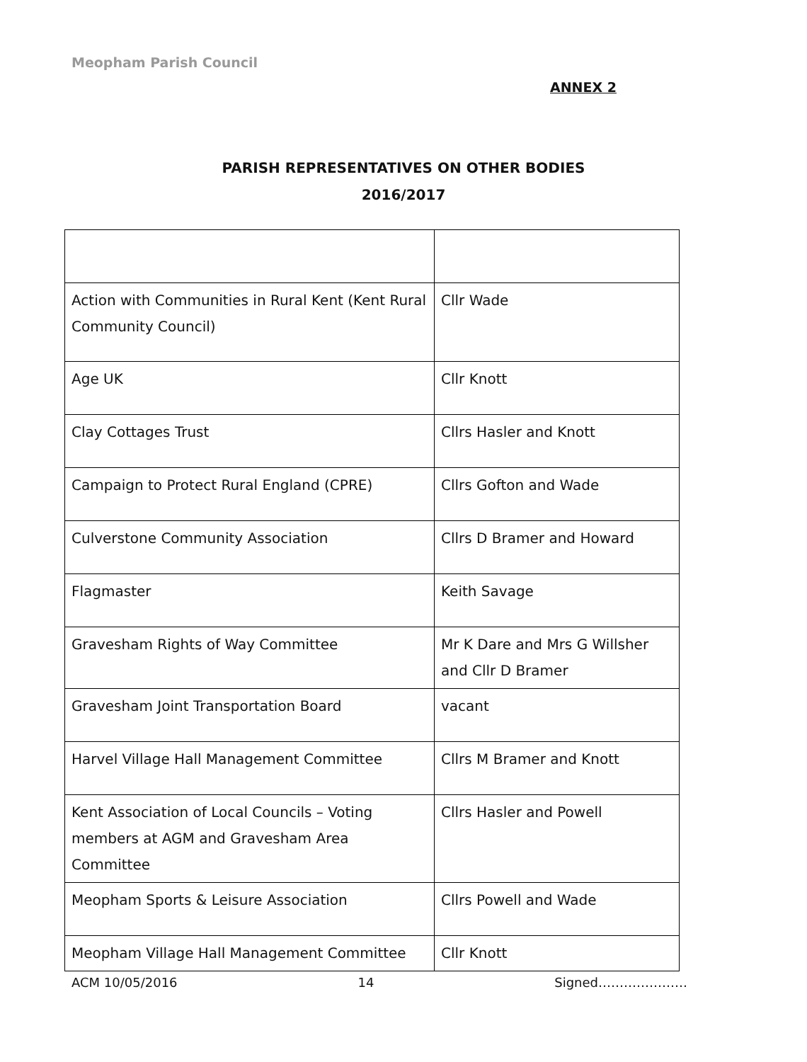Meopham Parish Council
ANNEX 2
PARISH REPRESENTATIVES ON OTHER BODIES
2016/2017
| Action with Communities in Rural Kent (Kent Rural Community Council) | Cllr Wade |
| Age UK | Cllr Knott |
| Clay Cottages Trust | Cllrs Hasler and Knott |
| Campaign to Protect Rural England (CPRE) | Cllrs Gofton and Wade |
| Culverstone Community Association | Cllrs D Bramer and Howard |
| Flagmaster | Keith Savage |
| Gravesham Rights of Way Committee | Mr K Dare and Mrs G Willsher and Cllr D Bramer |
| Gravesham Joint Transportation Board | vacant |
| Harvel Village Hall Management Committee | Cllrs M Bramer and Knott |
| Kent Association of Local Councils – Voting members at AGM and Gravesham Area Committee | Cllrs Hasler and Powell |
| Meopham Sports & Leisure Association | Cllrs Powell and Wade |
| Meopham Village Hall Management Committee | Cllr Knott |
ACM 10/05/2016 14 Signed…………………